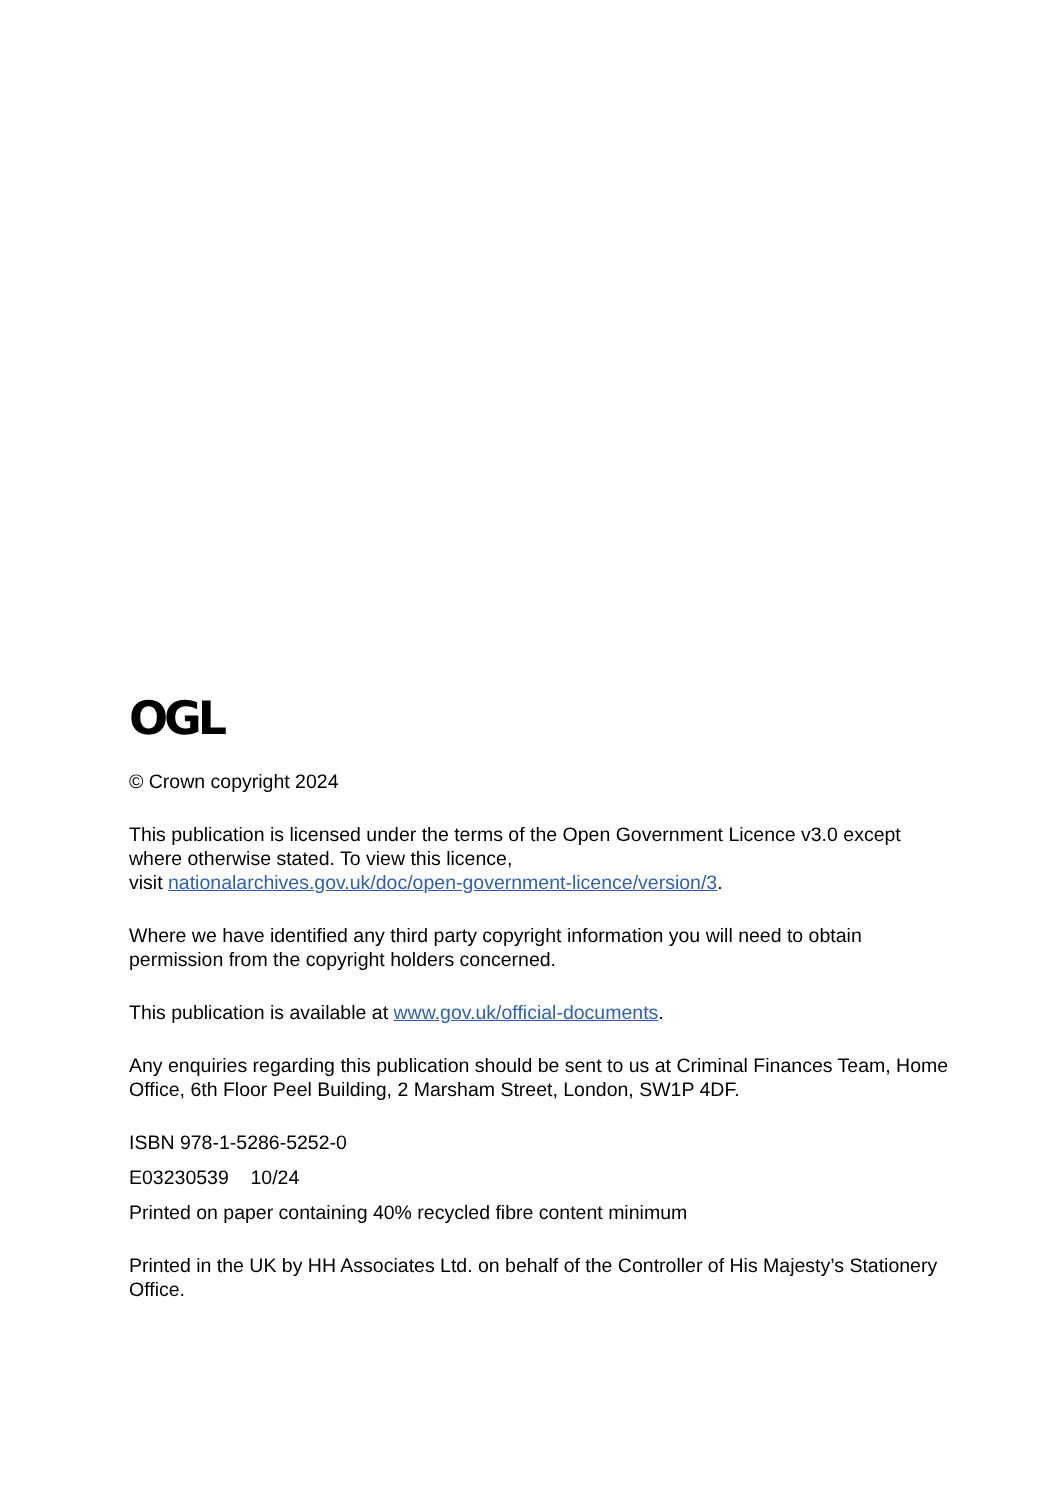OGL
© Crown copyright 2024
This publication is licensed under the terms of the Open Government Licence v3.0 except where otherwise stated. To view this licence,
visit nationalarchives.gov.uk/doc/open-government-licence/version/3.
Where we have identified any third party copyright information you will need to obtain permission from the copyright holders concerned.
This publication is available at www.gov.uk/official-documents.
Any enquiries regarding this publication should be sent to us at Criminal Finances Team, Home Office, 6th Floor Peel Building, 2 Marsham Street, London, SW1P 4DF.
ISBN 978-1-5286-5252-0
E03230539 10/24
Printed on paper containing 40% recycled fibre content minimum
Printed in the UK by HH Associates Ltd. on behalf of the Controller of His Majesty’s Stationery Office.